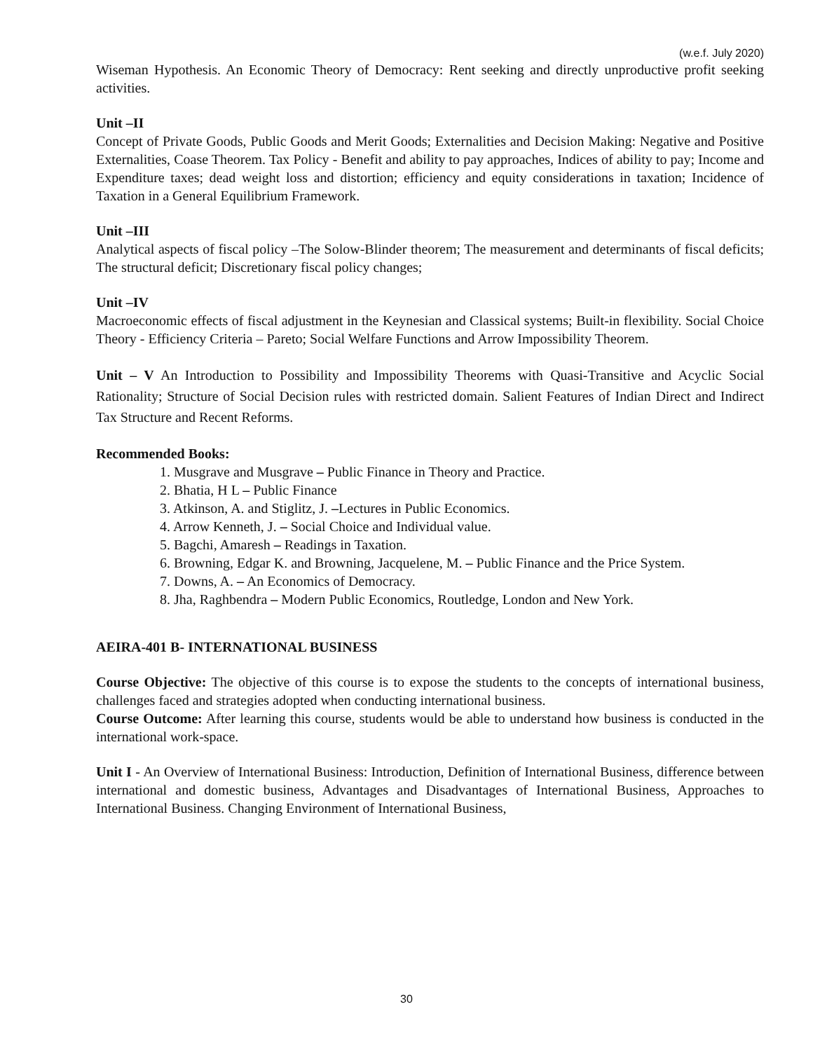(w.e.f. July 2020)
Wiseman Hypothesis. An Economic Theory of Democracy: Rent seeking and directly unproductive profit seeking activities.
Unit –II
Concept of Private Goods, Public Goods and Merit Goods; Externalities and Decision Making: Negative and Positive Externalities, Coase Theorem. Tax Policy - Benefit and ability to pay approaches, Indices of ability to pay; Income and Expenditure taxes; dead weight loss and distortion; efficiency and equity considerations in taxation; Incidence of Taxation in a General Equilibrium Framework.
Unit –III
Analytical aspects of fiscal policy –The Solow-Blinder theorem; The measurement and determinants of fiscal deficits; The structural deficit; Discretionary fiscal policy changes;
Unit –IV
Macroeconomic effects of fiscal adjustment in the Keynesian and Classical systems; Built-in flexibility. Social Choice Theory - Efficiency Criteria – Pareto; Social Welfare Functions and Arrow Impossibility Theorem.
Unit – V An Introduction to Possibility and Impossibility Theorems with Quasi-Transitive and Acyclic Social Rationality; Structure of Social Decision rules with restricted domain. Salient Features of Indian Direct and Indirect Tax Structure and Recent Reforms.
Recommended Books:
1. Musgrave and Musgrave – Public Finance in Theory and Practice.
2. Bhatia, H L – Public Finance
3. Atkinson, A. and Stiglitz, J. –Lectures in Public Economics.
4. Arrow Kenneth, J. – Social Choice and Individual value.
5. Bagchi, Amaresh – Readings in Taxation.
6. Browning, Edgar K. and Browning, Jacquelene, M. – Public Finance and the Price System.
7. Downs, A. – An Economics of Democracy.
8. Jha, Raghbendra – Modern Public Economics, Routledge, London and New York.
AEIRA-401 B- INTERNATIONAL BUSINESS
Course Objective: The objective of this course is to expose the students to the concepts of international business, challenges faced and strategies adopted when conducting international business.
Course Outcome: After learning this course, students would be able to understand how business is conducted in the international work-space.
Unit I - An Overview of International Business: Introduction, Definition of International Business, difference between international and domestic business, Advantages and Disadvantages of International Business, Approaches to International Business. Changing Environment of International Business,
30